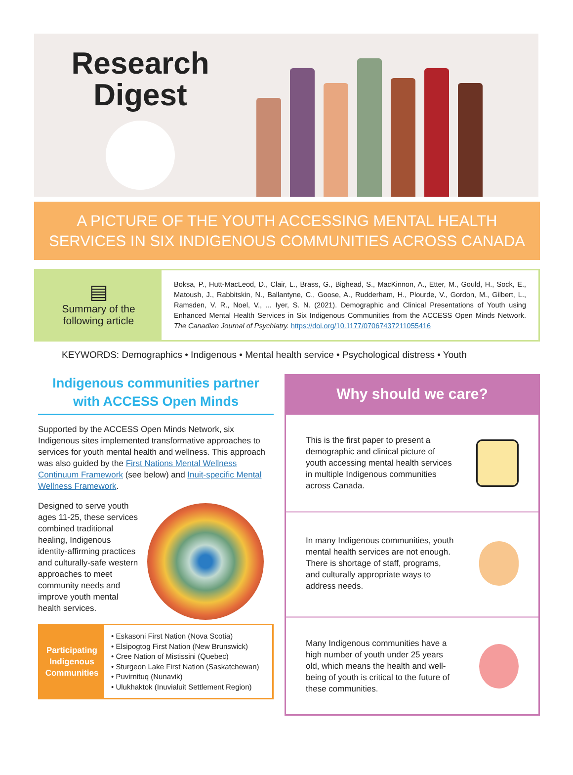Research
Digest
A PICTURE OF THE YOUTH ACCESSING MENTAL HEALTH SERVICES IN SIX INDIGENOUS COMMUNITIES ACROSS CANADA
▤
Summary of the
following article
Boksa, P., Hutt-MacLeod, D., Clair, L., Brass, G., Bighead, S., MacKinnon, A., Etter, M., Gould, H., Sock, E., Matoush, J., Rabbitskin, N., Ballantyne, C., Goose, A., Rudderham, H., Plourde, V., Gordon, M., Gilbert, L., Ramsden, V. R., Noel, V., ... Iyer, S. N. (2021). Demographic and Clinical Presentations of Youth using Enhanced Mental Health Services in Six Indigenous Communities from the ACCESS Open Minds Network. The Canadian Journal of Psychiatry. https://doi.org/10.1177/07067437211055416
KEYWORDS: Demographics • Indigenous • Mental health service • Psychological distress • Youth
Indigenous communities partner with ACCESS Open Minds
Supported by the ACCESS Open Minds Network, six Indigenous sites implemented transformative approaches to services for youth mental health and wellness. This approach was also guided by the First Nations Mental Wellness Continuum Framework (see below) and Inuit-specific Mental Wellness Framework.
Designed to serve youth ages 11-25, these services combined traditional healing, Indigenous identity-affirming practices and culturally-safe western approaches to meet community needs and improve youth mental health services.
Participating Indigenous Communities
• Eskasoni First Nation (Nova Scotia)
• Elsipogtog First Nation (New Brunswick)
• Cree Nation of Mistissini (Quebec)
• Sturgeon Lake First Nation (Saskatchewan)
• Puvirnituq (Nunavik)
• Ulukhaktok (Inuvialuit Settlement Region)
Why should we care?
This is the first paper to present a demographic and clinical picture of youth accessing mental health services in multiple Indigenous communities across Canada.
In many Indigenous communities, youth mental health services are not enough. There is shortage of staff, programs, and culturally appropriate ways to address needs.
Many Indigenous communities have a high number of youth under 25 years old, which means the health and well-being of youth is critical to the future of these communities.